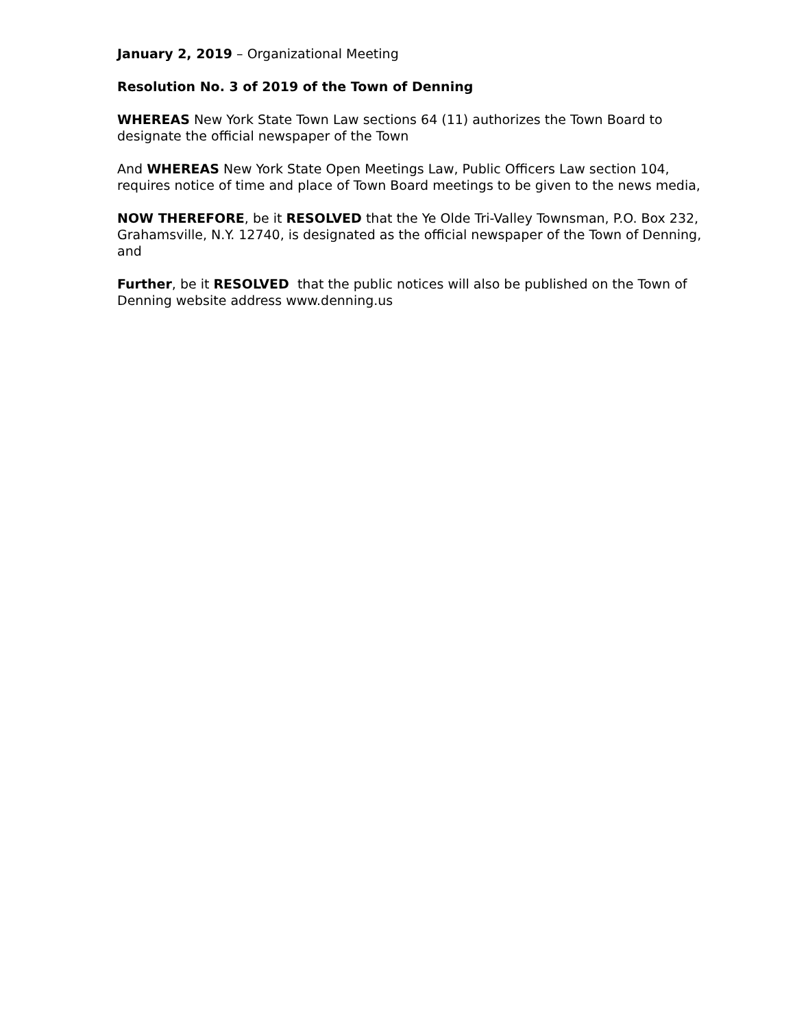January 2, 2019 – Organizational Meeting
Resolution No. 3 of 2019 of the Town of Denning
WHEREAS New York State Town Law sections 64 (11) authorizes the Town Board to designate the official newspaper of the Town
And WHEREAS New York State Open Meetings Law, Public Officers Law section 104, requires notice of time and place of Town Board meetings to be given to the news media,
NOW THEREFORE, be it RESOLVED that the Ye Olde Tri-Valley Townsman, P.O. Box 232, Grahamsville, N.Y. 12740, is designated as the official newspaper of the Town of Denning, and
Further, be it RESOLVED that the public notices will also be published on the Town of Denning website address www.denning.us